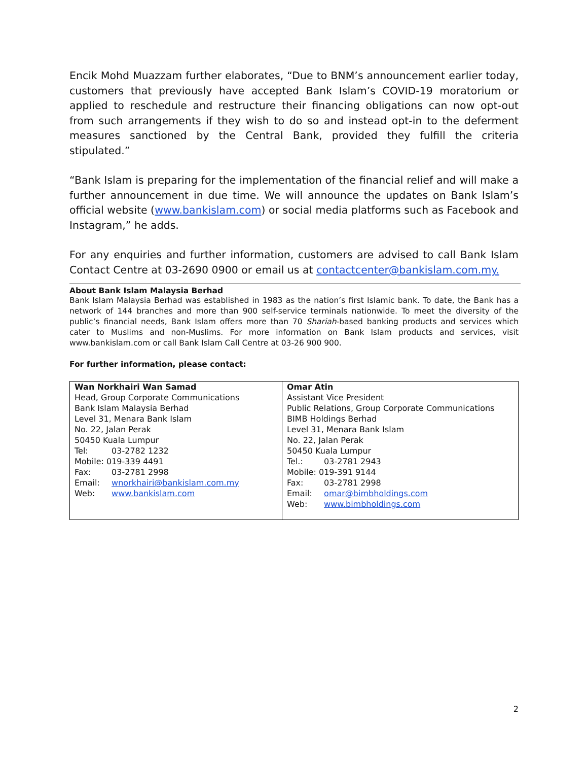Encik Mohd Muazzam further elaborates, “Due to BNM’s announcement earlier today, customers that previously have accepted Bank Islam’s COVID-19 moratorium or applied to reschedule and restructure their financing obligations can now opt-out from such arrangements if they wish to do so and instead opt-in to the deferment measures sanctioned by the Central Bank, provided they fulfill the criteria stipulated.”
“Bank Islam is preparing for the implementation of the financial relief and will make a further announcement in due time. We will announce the updates on Bank Islam’s official website (www.bankislam.com) or social media platforms such as Facebook and Instagram,” he adds.
For any enquiries and further information, customers are advised to call Bank Islam Contact Centre at 03-2690 0900 or email us at contactcenter@bankislam.com.my.
About Bank Islam Malaysia Berhad
Bank Islam Malaysia Berhad was established in 1983 as the nation’s first Islamic bank. To date, the Bank has a network of 144 branches and more than 900 self-service terminals nationwide. To meet the diversity of the public’s financial needs, Bank Islam offers more than 70 Shariah-based banking products and services which cater to Muslims and non-Muslims. For more information on Bank Islam products and services, visit www.bankislam.com or call Bank Islam Call Centre at 03-26 900 900.
For further information, please contact:
| Wan Norkhairi Wan Samad Head, Group Corporate Communications Bank Islam Malaysia Berhad Level 31, Menara Bank Islam No. 22, Jalan Perak 50450 Kuala Lumpur Tel: 03-2782 1232 Mobile: 019-339 4491 Fax: 03-2781 2998 Email: wnorkhairi@bankislam.com.my Web: www.bankislam.com | Omar Atin Assistant Vice President Public Relations, Group Corporate Communications BIMB Holdings Berhad Level 31, Menara Bank Islam No. 22, Jalan Perak 50450 Kuala Lumpur Tel.: 03-2781 2943 Mobile: 019-391 9144 Fax: 03-2781 2998 Email: omar@bimbholdings.com Web: www.bimbholdings.com |
2